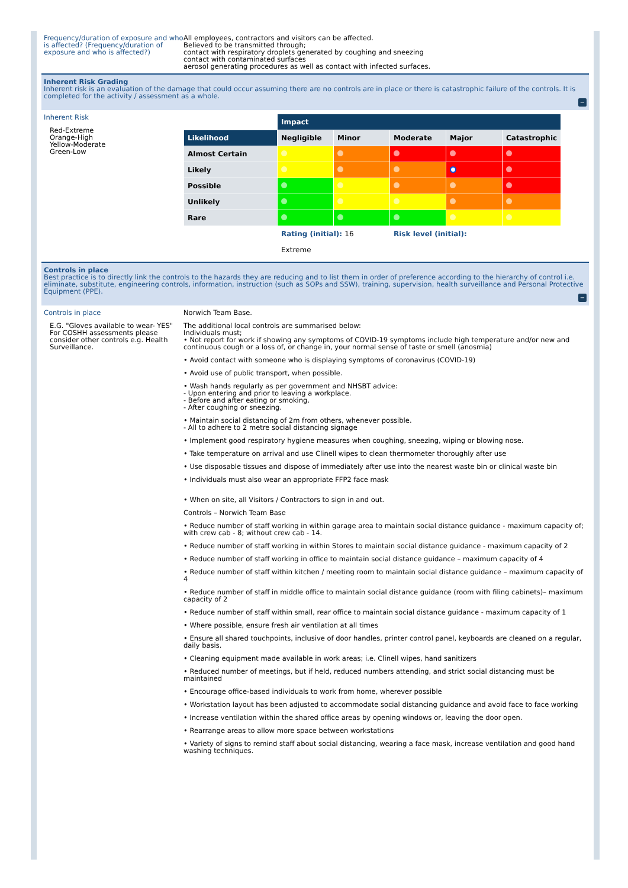Frequency/duration of exposure and who is affected? (Frequency/duration of exposure and who is affected?)
All employees, contractors and visitors can be affected.
Believed to be transmitted through;
contact with respiratory droplets generated by coughing and sneezing
contact with contaminated surfaces
aerosol generating procedures as well as contact with infected surfaces.
Inherent Risk Grading
Inherent risk is an evaluation of the damage that could occur assuming there are no controls are in place or there is catastrophic failure of the controls. It is completed for the activity / assessment as a whole.
−
Inherent Risk
Red-Extreme
Orange-High
Yellow-Moderate
Green-Low
| | Impact | | | | |
| Likelihood | Negligible | Minor | Moderate | Major | Catastrophic |
| Almost Certain | | | | | |
| Likely | | | | | |
| Possible | | | | | |
| Unlikely | | | | | |
| Rare | | | | | |
| | Rating (initial): 16 | | Risk level (initial): | | |
| | Extreme | | | | |
Controls in place
Best practice is to directly link the controls to the hazards they are reducing and to list them in order of preference according to the hierarchy of control i.e. eliminate, substitute, engineering controls, information, instruction (such as SOPs and SSW), training, supervision, health surveillance and Personal Protective Equipment (PPE).
−
Controls in place
E.G. "Gloves available to wear- YES" For COSHH assessments please consider other controls e.g. Health Surveillance.
Norwich Team Base.
The additional local controls are summarised below:
Individuals must;
• Not report for work if showing any symptoms of COVID-19 symptoms include high temperature and/or new and continuous cough or a loss of, or change in, your normal sense of taste or smell (anosmia)
• Avoid contact with someone who is displaying symptoms of coronavirus (COVID-19)
• Avoid use of public transport, when possible.
• Wash hands regularly as per government and NHSBT advice:
- Upon entering and prior to leaving a workplace.
- Before and after eating or smoking.
- After coughing or sneezing.
• Maintain social distancing of 2m from others, whenever possible.
- All to adhere to 2 metre social distancing signage
• Implement good respiratory hygiene measures when coughing, sneezing, wiping or blowing nose.
• Take temperature on arrival and use Clinell wipes to clean thermometer thoroughly after use
• Use disposable tissues and dispose of immediately after use into the nearest waste bin or clinical waste bin
• Individuals must also wear an appropriate FFP2 face mask
• When on site, all Visitors / Contractors to sign in and out.
Controls – Norwich Team Base
• Reduce number of staff working in within garage area to maintain social distance guidance - maximum capacity of; with crew cab - 8; without crew cab - 14.
• Reduce number of staff working in within Stores to maintain social distance guidance - maximum capacity of 2
• Reduce number of staff working in office to maintain social distance guidance – maximum capacity of 4
• Reduce number of staff within kitchen / meeting room to maintain social distance guidance – maximum capacity of 4
• Reduce number of staff in middle office to maintain social distance guidance (room with filing cabinets)– maximum capacity of 2
• Reduce number of staff within small, rear office to maintain social distance guidance - maximum capacity of 1
• Where possible, ensure fresh air ventilation at all times
• Ensure all shared touchpoints, inclusive of door handles, printer control panel, keyboards are cleaned on a regular, daily basis.
• Cleaning equipment made available in work areas; i.e. Clinell wipes, hand sanitizers
• Reduced number of meetings, but if held, reduced numbers attending, and strict social distancing must be maintained
• Encourage office-based individuals to work from home, wherever possible
• Workstation layout has been adjusted to accommodate social distancing guidance and avoid face to face working
• Increase ventilation within the shared office areas by opening windows or, leaving the door open.
• Rearrange areas to allow more space between workstations
• Variety of signs to remind staff about social distancing, wearing a face mask, increase ventilation and good hand washing techniques.